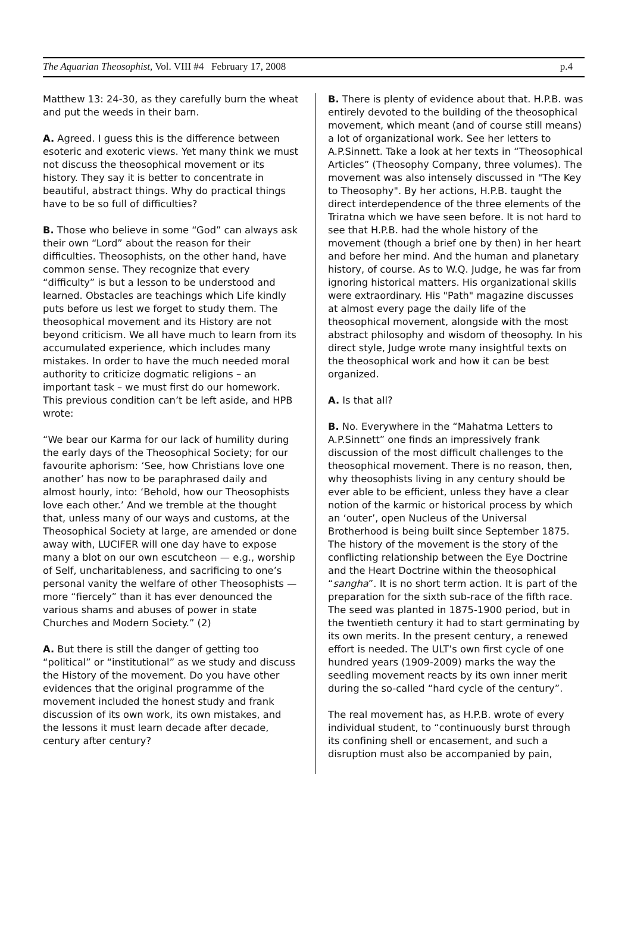The Aquarian Theosophist, Vol. VIII #4 February 17, 2008 p.4
Matthew 13: 24-30, as they carefully burn the wheat and put the weeds in their barn.
A. Agreed. I guess this is the difference between esoteric and exoteric views. Yet many think we must not discuss the theosophical movement or its history. They say it is better to concentrate in beautiful, abstract things. Why do practical things have to be so full of difficulties?
B. Those who believe in some “God” can always ask their own “Lord” about the reason for their difficulties. Theosophists, on the other hand, have common sense. They recognize that every “difficulty” is but a lesson to be understood and learned. Obstacles are teachings which Life kindly puts before us lest we forget to study them. The theosophical movement and its History are not beyond criticism. We all have much to learn from its accumulated experience, which includes many mistakes. In order to have the much needed moral authority to criticize dogmatic religions – an important task – we must first do our homework. This previous condition can’t be left aside, and HPB wrote:
“We bear our Karma for our lack of humility during the early days of the Theosophical Society; for our favourite aphorism: ‘See, how Christians love one another’ has now to be paraphrased daily and almost hourly, into: ‘Behold, how our Theosophists love each other.’ And we tremble at the thought that, unless many of our ways and customs, at the Theosophical Society at large, are amended or done away with, LUCIFER will one day have to expose many a blot on our own escutcheon — e.g., worship of Self, uncharitableness, and sacrificing to one’s personal vanity the welfare of other Theosophists — more “fiercely” than it has ever denounced the various shams and abuses of power in state Churches and Modern Society.” (2)
A. But there is still the danger of getting too “political” or “institutional” as we study and discuss the History of the movement. Do you have other evidences that the original programme of the movement included the honest study and frank discussion of its own work, its own mistakes, and the lessons it must learn decade after decade, century after century?
B. There is plenty of evidence about that. H.P.B. was entirely devoted to the building of the theosophical movement, which meant (and of course still means) a lot of organizational work. See her letters to A.P.Sinnett. Take a look at her texts in “Theosophical Articles” (Theosophy Company, three volumes). The movement was also intensely discussed in "The Key to Theosophy". By her actions, H.P.B. taught the direct interdependence of the three elements of the Triratna which we have seen before. It is not hard to see that H.P.B. had the whole history of the movement (though a brief one by then) in her heart and before her mind. And the human and planetary history, of course. As to W.Q. Judge, he was far from ignoring historical matters. His organizational skills were extraordinary. His "Path" magazine discusses at almost every page the daily life of the theosophical movement, alongside with the most abstract philosophy and wisdom of theosophy. In his direct style, Judge wrote many insightful texts on the theosophical work and how it can be best organized.
A. Is that all?
B. No. Everywhere in the “Mahatma Letters to A.P.Sinnett” one finds an impressively frank discussion of the most difficult challenges to the theosophical movement. There is no reason, then, why theosophists living in any century should be ever able to be efficient, unless they have a clear notion of the karmic or historical process by which an ‘outer’, open Nucleus of the Universal Brotherhood is being built since September 1875. The history of the movement is the story of the conflicting relationship between the Eye Doctrine and the Heart Doctrine within the theosophical “sangha”. It is no short term action. It is part of the preparation for the sixth sub-race of the fifth race. The seed was planted in 1875-1900 period, but in the twentieth century it had to start germinating by its own merits. In the present century, a renewed effort is needed. The ULT’s own first cycle of one hundred years (1909-2009) marks the way the seedling movement reacts by its own inner merit during the so-called “hard cycle of the century”.
The real movement has, as H.P.B. wrote of every individual student, to “continuously burst through its confining shell or encasement, and such a disruption must also be accompanied by pain,